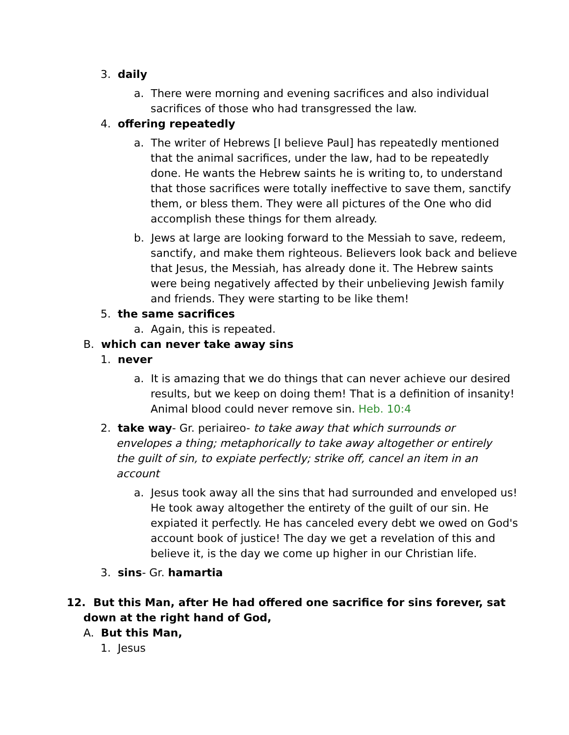3. daily
a. There were morning and evening sacrifices and also individual sacrifices of those who had transgressed the law.
4. offering repeatedly
a. The writer of Hebrews [I believe Paul] has repeatedly mentioned that the animal sacrifices, under the law, had to be repeatedly done. He wants the Hebrew saints he is writing to, to understand that those sacrifices were totally ineffective to save them, sanctify them, or bless them. They were all pictures of the One who did accomplish these things for them already.
b. Jews at large are looking forward to the Messiah to save, redeem, sanctify, and make them righteous. Believers look back and believe that Jesus, the Messiah, has already done it. The Hebrew saints were being negatively affected by their unbelieving Jewish family and friends. They were starting to be like them!
5. the same sacrifices
a. Again, this is repeated.
B. which can never take away sins
1. never
a. It is amazing that we do things that can never achieve our desired results, but we keep on doing them! That is a definition of insanity! Animal blood could never remove sin. Heb. 10:4
2. take way- Gr. periaireo- to take away that which surrounds or envelopes a thing; metaphorically to take away altogether or entirely the guilt of sin, to expiate perfectly; strike off, cancel an item in an account
a. Jesus took away all the sins that had surrounded and enveloped us! He took away altogether the entirety of the guilt of our sin. He expiated it perfectly. He has canceled every debt we owed on God's account book of justice! The day we get a revelation of this and believe it, is the day we come up higher in our Christian life.
3. sins- Gr. hamartia
12. But this Man, after He had offered one sacrifice for sins forever, sat down at the right hand of God,
A. But this Man,
1. Jesus